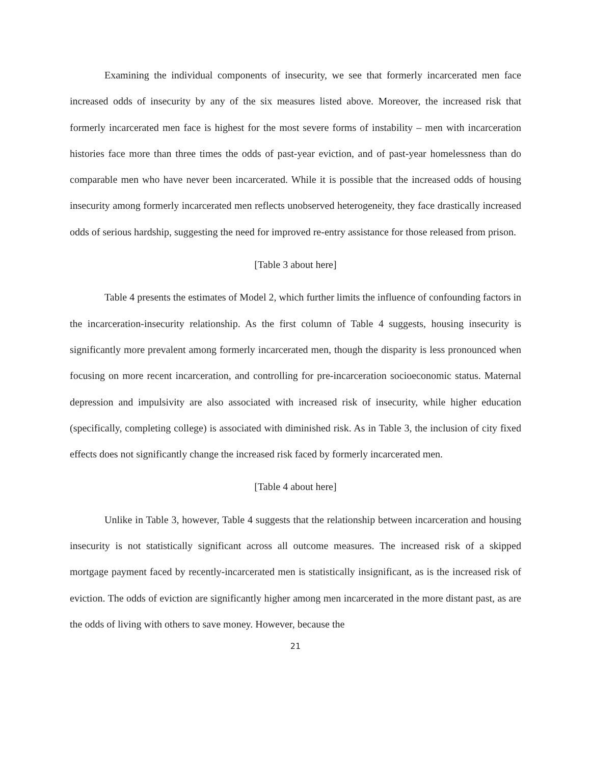Examining the individual components of insecurity, we see that formerly incarcerated men face increased odds of insecurity by any of the six measures listed above. Moreover, the increased risk that formerly incarcerated men face is highest for the most severe forms of instability – men with incarceration histories face more than three times the odds of past-year eviction, and of past-year homelessness than do comparable men who have never been incarcerated. While it is possible that the increased odds of housing insecurity among formerly incarcerated men reflects unobserved heterogeneity, they face drastically increased odds of serious hardship, suggesting the need for improved re-entry assistance for those released from prison.
[Table 3 about here]
Table 4 presents the estimates of Model 2, which further limits the influence of confounding factors in the incarceration-insecurity relationship. As the first column of Table 4 suggests, housing insecurity is significantly more prevalent among formerly incarcerated men, though the disparity is less pronounced when focusing on more recent incarceration, and controlling for pre-incarceration socioeconomic status. Maternal depression and impulsivity are also associated with increased risk of insecurity, while higher education (specifically, completing college) is associated with diminished risk. As in Table 3, the inclusion of city fixed effects does not significantly change the increased risk faced by formerly incarcerated men.
[Table 4 about here]
Unlike in Table 3, however, Table 4 suggests that the relationship between incarceration and housing insecurity is not statistically significant across all outcome measures. The increased risk of a skipped mortgage payment faced by recently-incarcerated men is statistically insignificant, as is the increased risk of eviction. The odds of eviction are significantly higher among men incarcerated in the more distant past, as are the odds of living with others to save money. However, because the
21